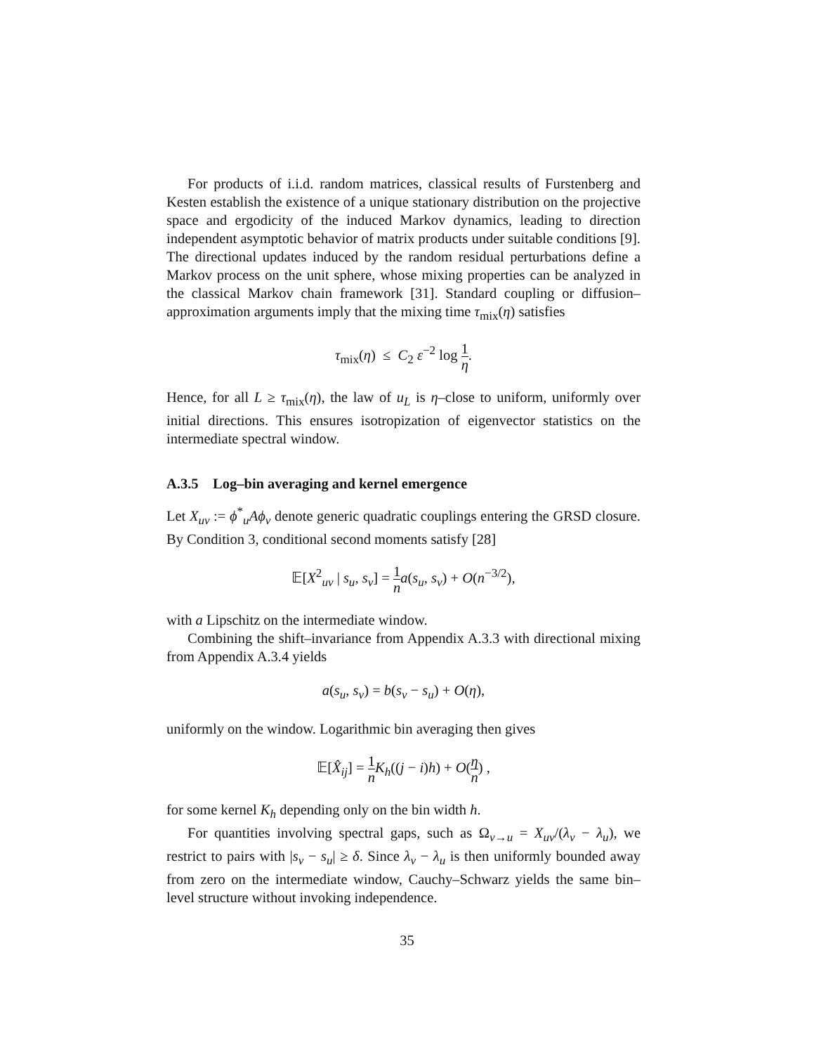For products of i.i.d. random matrices, classical results of Furstenberg and Kesten establish the existence of a unique stationary distribution on the projective space and ergodicity of the induced Markov dynamics, leading to direction independent asymptotic behavior of matrix products under suitable conditions [9]. The directional updates induced by the random residual perturbations define a Markov process on the unit sphere, whose mixing properties can be analyzed in the classical Markov chain framework [31]. Standard coupling or diffusion–approximation arguments imply that the mixing time τ<sub>mix</sub>(η) satisfies
τ<sub>mix</sub>(η) ≤ C<sub>2</sub> ε<sup>−2</sup> log 1 η.
Hence, for all L ≥ τ<sub>mix</sub>(η), the law of u<sub>L</sub> is η–close to uniform, uniformly over initial directions. This ensures isotropization of eigenvector statistics on the intermediate spectral window.
A.3.5 Log–bin averaging and kernel emergence
Let X<sub>uv</sub> := ϕ<sup>*</sup><sub>u</sub>Aϕ<sub>v</sub> denote generic quadratic couplings entering the GRSD closure. By Condition 3, conditional second moments satisfy [28]
𝔼[X<sup>2</sup><sub>uv</sub> | s<sub>u</sub>, s<sub>v</sub>] = 1 n a(s<sub>u</sub>, s<sub>v</sub>) + O(n<sup>−3/2</sup>),
with a Lipschitz on the intermediate window.
Combining the shift–invariance from Appendix A.3.3 with directional mixing from Appendix A.3.4 yields
a(s<sub>u</sub>, s<sub>v</sub>) = b(s<sub>v</sub> − s<sub>u</sub>) + O(η),
uniformly on the window. Logarithmic bin averaging then gives
𝔼[X̂<sub>ij</sub>] = 1 n K<sub>h</sub>((j − i)h) + O(η n) ,
for some kernel K<sub>h</sub> depending only on the bin width h.
For quantities involving spectral gaps, such as Ω<sub>v→u</sub> = X<sub>uv</sub>/(λ<sub>v</sub> − λ<sub>u</sub>), we restrict to pairs with |s<sub>v</sub> − s<sub>u</sub>| ≥ δ. Since λ<sub>v</sub> − λ<sub>u</sub> is then uniformly bounded away from zero on the intermediate window, Cauchy–Schwarz yields the same bin–level structure without invoking independence.
35